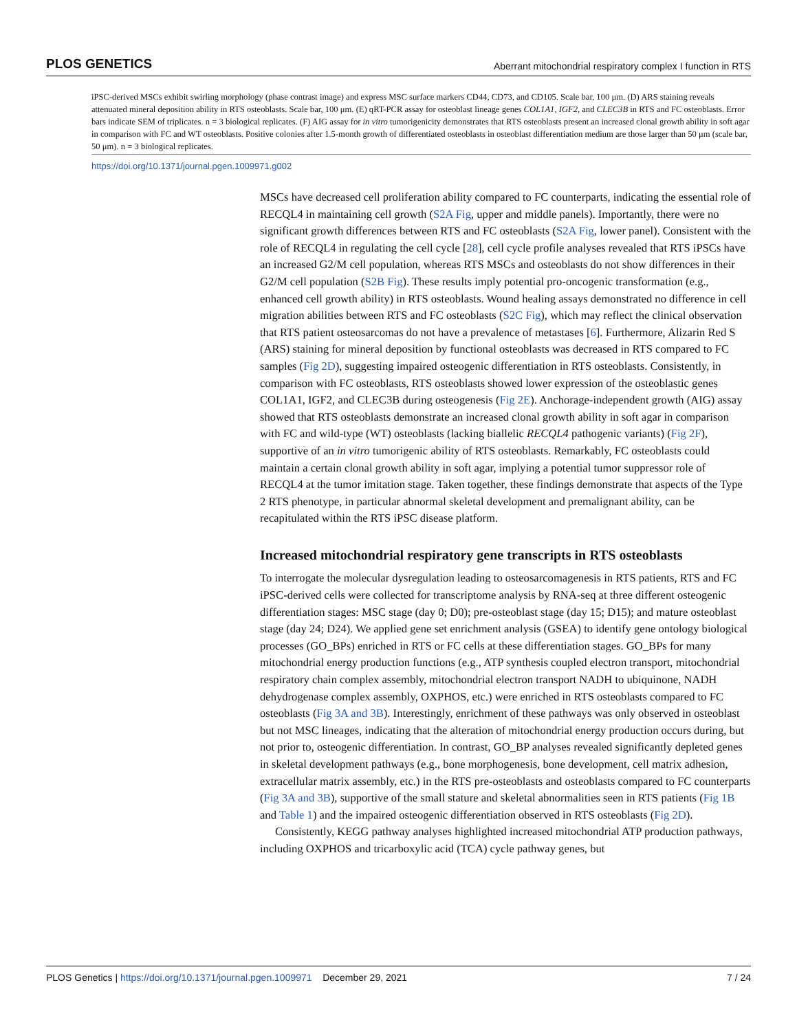PLOS GENETICS Aberrant mitochondrial respiratory complex I function in RTS
iPSC-derived MSCs exhibit swirling morphology (phase contrast image) and express MSC surface markers CD44, CD73, and CD105. Scale bar, 100 μm. (D) ARS staining reveals attenuated mineral deposition ability in RTS osteoblasts. Scale bar, 100 μm. (E) qRT-PCR assay for osteoblast lineage genes COL1A1, IGF2, and CLEC3B in RTS and FC osteoblasts. Error bars indicate SEM of triplicates. n = 3 biological replicates. (F) AIG assay for in vitro tumorigenicity demonstrates that RTS osteoblasts present an increased clonal growth ability in soft agar in comparison with FC and WT osteoblasts. Positive colonies after 1.5-month growth of differentiated osteoblasts in osteoblast differentiation medium are those larger than 50 μm (scale bar, 50 μm). n = 3 biological replicates.
https://doi.org/10.1371/journal.pgen.1009971.g002
MSCs have decreased cell proliferation ability compared to FC counterparts, indicating the essential role of RECQL4 in maintaining cell growth (S2A Fig, upper and middle panels). Importantly, there were no significant growth differences between RTS and FC osteoblasts (S2A Fig, lower panel). Consistent with the role of RECQL4 in regulating the cell cycle [28], cell cycle profile analyses revealed that RTS iPSCs have an increased G2/M cell population, whereas RTS MSCs and osteoblasts do not show differences in their G2/M cell population (S2B Fig). These results imply potential pro-oncogenic transformation (e.g., enhanced cell growth ability) in RTS osteoblasts. Wound healing assays demonstrated no difference in cell migration abilities between RTS and FC osteoblasts (S2C Fig), which may reflect the clinical observation that RTS patient osteosarcomas do not have a prevalence of metastases [6]. Furthermore, Alizarin Red S (ARS) staining for mineral deposition by functional osteoblasts was decreased in RTS compared to FC samples (Fig 2D), suggesting impaired osteogenic differentiation in RTS osteoblasts. Consistently, in comparison with FC osteoblasts, RTS osteoblasts showed lower expression of the osteoblastic genes COL1A1, IGF2, and CLEC3B during osteogenesis (Fig 2E). Anchorage-independent growth (AIG) assay showed that RTS osteoblasts demonstrate an increased clonal growth ability in soft agar in comparison with FC and wild-type (WT) osteoblasts (lacking biallelic RECQL4 pathogenic variants) (Fig 2F), supportive of an in vitro tumorigenic ability of RTS osteoblasts. Remarkably, FC osteoblasts could maintain a certain clonal growth ability in soft agar, implying a potential tumor suppressor role of RECQL4 at the tumor imitation stage. Taken together, these findings demonstrate that aspects of the Type 2 RTS phenotype, in particular abnormal skeletal development and premalignant ability, can be recapitulated within the RTS iPSC disease platform.
Increased mitochondrial respiratory gene transcripts in RTS osteoblasts
To interrogate the molecular dysregulation leading to osteosarcomagenesis in RTS patients, RTS and FC iPSC-derived cells were collected for transcriptome analysis by RNA-seq at three different osteogenic differentiation stages: MSC stage (day 0; D0); pre-osteoblast stage (day 15; D15); and mature osteoblast stage (day 24; D24). We applied gene set enrichment analysis (GSEA) to identify gene ontology biological processes (GO_BPs) enriched in RTS or FC cells at these differentiation stages. GO_BPs for many mitochondrial energy production functions (e.g., ATP synthesis coupled electron transport, mitochondrial respiratory chain complex assembly, mitochondrial electron transport NADH to ubiquinone, NADH dehydrogenase complex assembly, OXPHOS, etc.) were enriched in RTS osteoblasts compared to FC osteoblasts (Fig 3A and 3B). Interestingly, enrichment of these pathways was only observed in osteoblast but not MSC lineages, indicating that the alteration of mitochondrial energy production occurs during, but not prior to, osteogenic differentiation. In contrast, GO_BP analyses revealed significantly depleted genes in skeletal development pathways (e.g., bone morphogenesis, bone development, cell matrix adhesion, extracellular matrix assembly, etc.) in the RTS pre-osteoblasts and osteoblasts compared to FC counterparts (Fig 3A and 3B), supportive of the small stature and skeletal abnormalities seen in RTS patients (Fig 1B and Table 1) and the impaired osteogenic differentiation observed in RTS osteoblasts (Fig 2D).
Consistently, KEGG pathway analyses highlighted increased mitochondrial ATP production pathways, including OXPHOS and tricarboxylic acid (TCA) cycle pathway genes, but
PLOS Genetics | https://doi.org/10.1371/journal.pgen.1009971 December 29, 2021 7 / 24